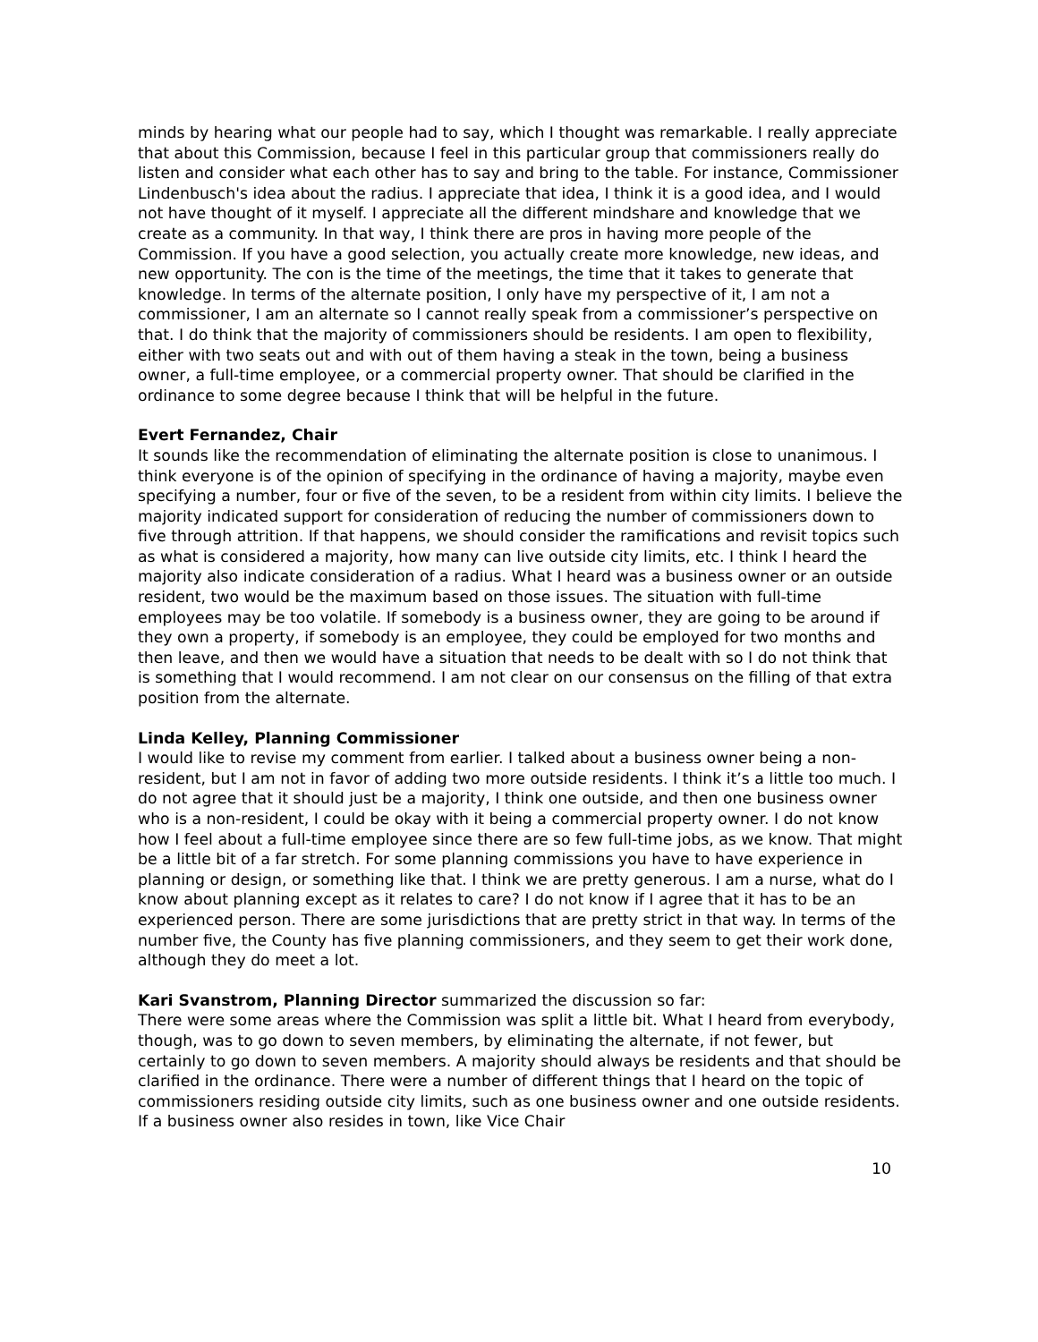minds by hearing what our people had to say, which I thought was remarkable. I really appreciate that about this Commission, because I feel in this particular group that commissioners really do listen and consider what each other has to say and bring to the table. For instance, Commissioner Lindenbusch's idea about the radius. I appreciate that idea, I think it is a good idea, and I would not have thought of it myself. I appreciate all the different mindshare and knowledge that we create as a community. In that way, I think there are pros in having more people of the Commission. If you have a good selection, you actually create more knowledge, new ideas, and new opportunity. The con is the time of the meetings, the time that it takes to generate that knowledge. In terms of the alternate position, I only have my perspective of it, I am not a commissioner, I am an alternate so I cannot really speak from a commissioner’s perspective on that. I do think that the majority of commissioners should be residents. I am open to flexibility, either with two seats out and with out of them having a steak in the town, being a business owner, a full-time employee, or a commercial property owner. That should be clarified in the ordinance to some degree because I think that will be helpful in the future.
Evert Fernandez, Chair
It sounds like the recommendation of eliminating the alternate position is close to unanimous. I think everyone is of the opinion of specifying in the ordinance of having a majority, maybe even specifying a number, four or five of the seven, to be a resident from within city limits. I believe the majority indicated support for consideration of reducing the number of commissioners down to five through attrition. If that happens, we should consider the ramifications and revisit topics such as what is considered a majority, how many can live outside city limits, etc. I think I heard the majority also indicate consideration of a radius. What I heard was a business owner or an outside resident, two would be the maximum based on those issues. The situation with full-time employees may be too volatile. If somebody is a business owner, they are going to be around if they own a property, if somebody is an employee, they could be employed for two months and then leave, and then we would have a situation that needs to be dealt with so I do not think that is something that I would recommend. I am not clear on our consensus on the filling of that extra position from the alternate.
Linda Kelley, Planning Commissioner
I would like to revise my comment from earlier. I talked about a business owner being a non-resident, but I am not in favor of adding two more outside residents. I think it’s a little too much. I do not agree that it should just be a majority, I think one outside, and then one business owner who is a non-resident, I could be okay with it being a commercial property owner. I do not know how I feel about a full-time employee since there are so few full-time jobs, as we know. That might be a little bit of a far stretch. For some planning commissions you have to have experience in planning or design, or something like that. I think we are pretty generous. I am a nurse, what do I know about planning except as it relates to care? I do not know if I agree that it has to be an experienced person. There are some jurisdictions that are pretty strict in that way. In terms of the number five, the County has five planning commissioners, and they seem to get their work done, although they do meet a lot.
Kari Svanstrom, Planning Director summarized the discussion so far:
There were some areas where the Commission was split a little bit. What I heard from everybody, though, was to go down to seven members, by eliminating the alternate, if not fewer, but certainly to go down to seven members. A majority should always be residents and that should be clarified in the ordinance. There were a number of different things that I heard on the topic of commissioners residing outside city limits, such as one business owner and one outside residents. If a business owner also resides in town, like Vice Chair
10